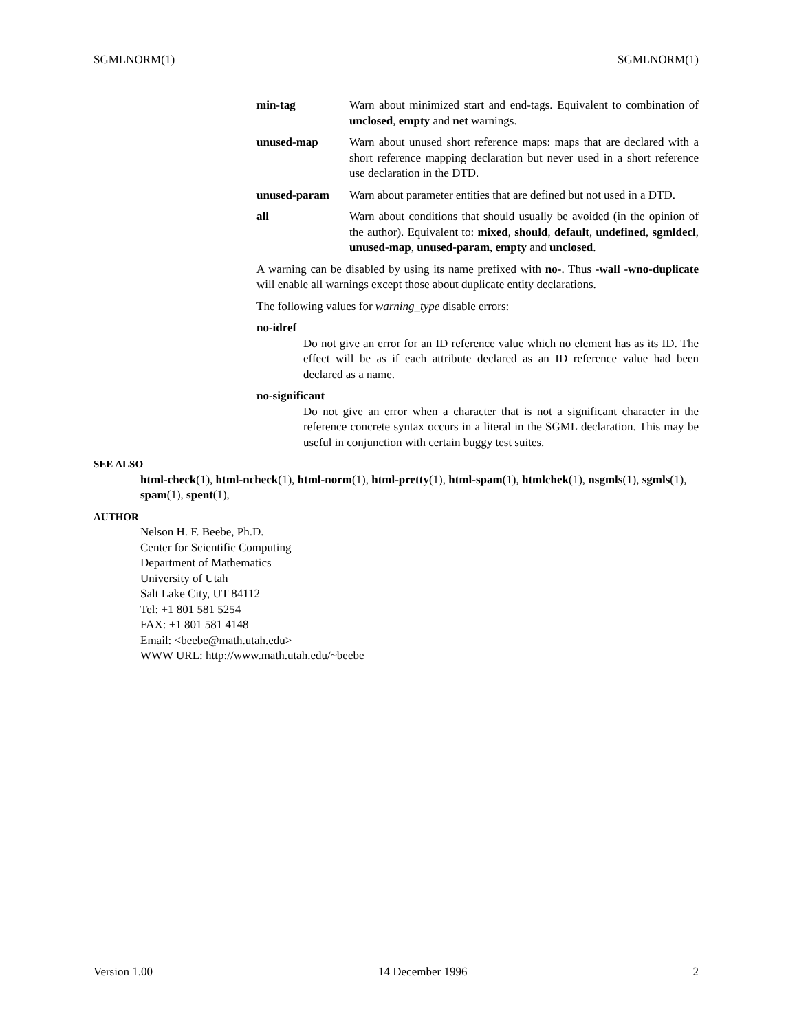SGMLNORM(1) SGMLNORM(1)
min-tag Warn about minimized start and end-tags. Equivalent to combination of unclosed, empty and net warnings.
unused-map Warn about unused short reference maps: maps that are declared with a short reference mapping declaration but never used in a short reference use declaration in the DTD.
unused-param Warn about parameter entities that are defined but not used in a DTD.
all Warn about conditions that should usually be avoided (in the opinion of the author). Equivalent to: mixed, should, default, undefined, sgmldecl, unused-map, unused-param, empty and unclosed.
A warning can be disabled by using its name prefixed with no-. Thus -wall -wno-duplicate will enable all warnings except those about duplicate entity declarations.
The following values for warning_type disable errors:
no-idref
Do not give an error for an ID reference value which no element has as its ID. The effect will be as if each attribute declared as an ID reference value had been declared as a name.
no-significant
Do not give an error when a character that is not a significant character in the reference concrete syntax occurs in a literal in the SGML declaration. This may be useful in conjunction with certain buggy test suites.
SEE ALSO
html-check(1), html-ncheck(1), html-norm(1), html-pretty(1), html-spam(1), htmlchek(1), nsgmls(1), sgmls(1), spam(1), spent(1),
AUTHOR
Nelson H. F. Beebe, Ph.D.
Center for Scientific Computing
Department of Mathematics
University of Utah
Salt Lake City, UT 84112
Tel: +1 801 581 5254
FAX: +1 801 581 4148
Email: <beebe@math.utah.edu>
WWW URL: http://www.math.utah.edu/~beebe
Version 1.00 14 December 1996 2